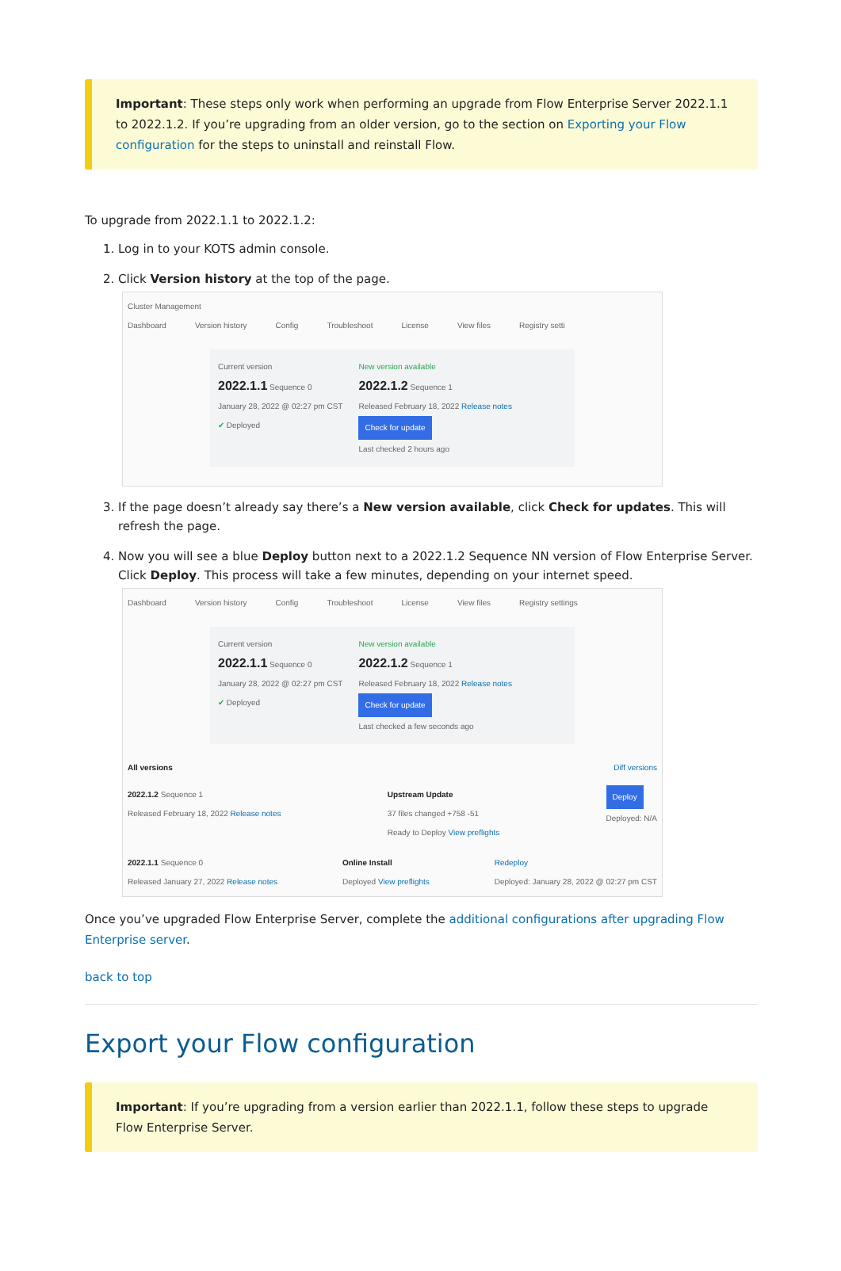Important: These steps only work when performing an upgrade from Flow Enterprise Server 2022.1.1 to 2022.1.2. If you’re upgrading from an older version, go to the section on Exporting your Flow configuration for the steps to uninstall and reinstall Flow.
To upgrade from 2022.1.1 to 2022.1.2:
1. Log in to your KOTS admin console.
2. Click Version history at the top of the page.
Cluster Management
Dashboard Version history Config Troubleshoot License View files Registry setti
Current version
2022.1.1 Sequence 0
January 28, 2022 @ 02:27 pm CST
✔ Deployed
New version available
2022.1.2 Sequence 1
Released February 18, 2022 Release notes
Check for update
Last checked 2 hours ago
3. If the page doesn’t already say there’s a New version available, click Check for updates. This will refresh the page.
4. Now you will see a blue Deploy button next to a 2022.1.2 Sequence NN version of Flow Enterprise Server. Click Deploy. This process will take a few minutes, depending on your internet speed.
Dashboard Version history Config Troubleshoot License View files Registry settings
Current version
2022.1.1 Sequence 0
January 28, 2022 @ 02:27 pm CST
✔ Deployed
New version available
2022.1.2 Sequence 1
Released February 18, 2022 Release notes
Check for update
Last checked a few seconds ago
All versions Diff versions
2022.1.2 Sequence 1
Released February 18, 2022 Release notes Upstream Update
37 files changed +758 -51
Ready to Deploy View preflights Deploy
Deployed: N/A
2022.1.1 Sequence 0
Released January 27, 2022 Release notes Online Install
Deployed View preflights Redeploy
Deployed: January 28, 2022 @ 02:27 pm CST
Once you’ve upgraded Flow Enterprise Server, complete the additional configurations after upgrading Flow Enterprise server.
back to top
Export your Flow configuration
Important: If you’re upgrading from a version earlier than 2022.1.1, follow these steps to upgrade Flow Enterprise Server.